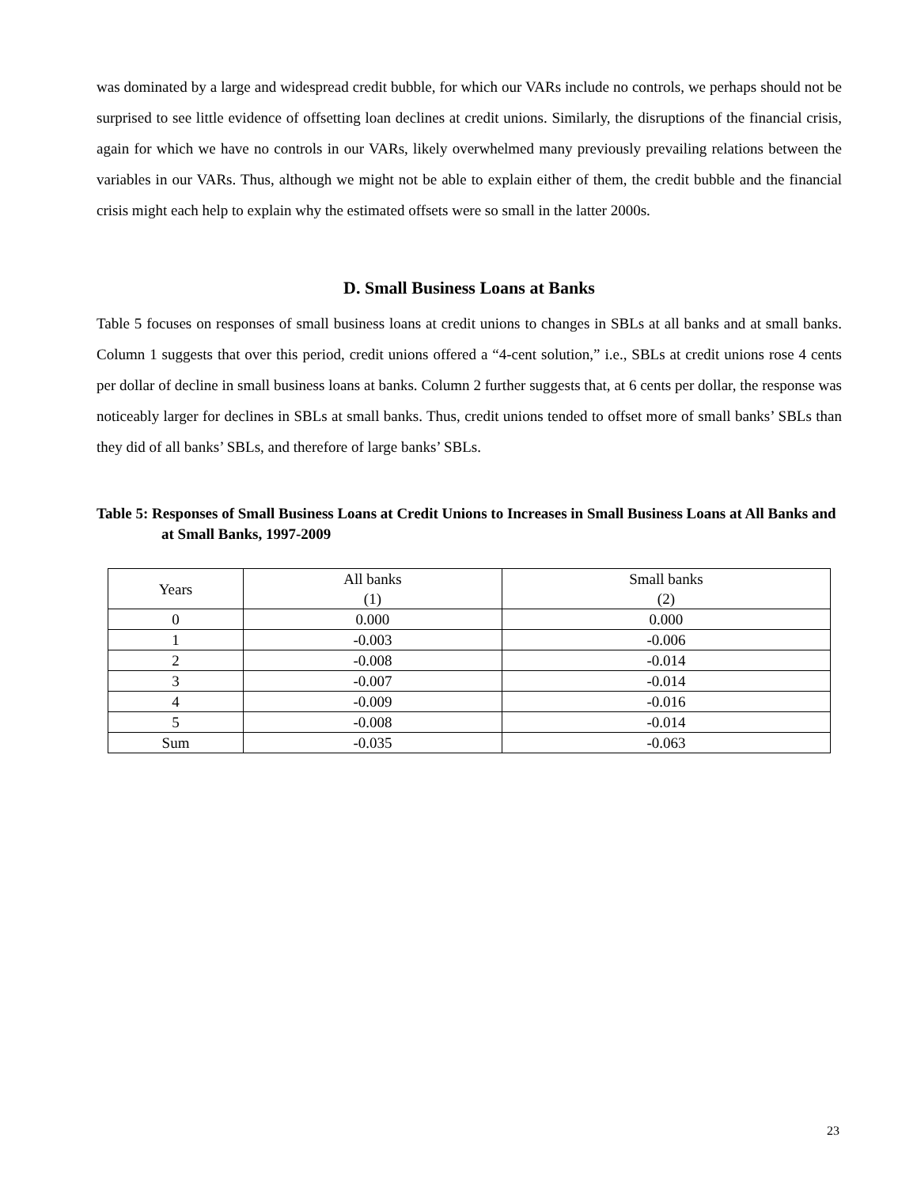was dominated by a large and widespread credit bubble, for which our VARs include no controls, we perhaps should not be surprised to see little evidence of offsetting loan declines at credit unions. Similarly, the disruptions of the financial crisis, again for which we have no controls in our VARs, likely overwhelmed many previously prevailing relations between the variables in our VARs. Thus, although we might not be able to explain either of them, the credit bubble and the financial crisis might each help to explain why the estimated offsets were so small in the latter 2000s.
D. Small Business Loans at Banks
Table 5 focuses on responses of small business loans at credit unions to changes in SBLs at all banks and at small banks. Column 1 suggests that over this period, credit unions offered a “4-cent solution,” i.e., SBLs at credit unions rose 4 cents per dollar of decline in small business loans at banks. Column 2 further suggests that, at 6 cents per dollar, the response was noticeably larger for declines in SBLs at small banks. Thus, credit unions tended to offset more of small banks’ SBLs than they did of all banks’ SBLs, and therefore of large banks’ SBLs.
Table 5: Responses of Small Business Loans at Credit Unions to Increases in Small Business Loans at All Banks and at Small Banks, 1997-2009
| Years | All banks (1) | Small banks (2) |
| --- | --- | --- |
| 0 | 0.000 | 0.000 |
| 1 | -0.003 | -0.006 |
| 2 | -0.008 | -0.014 |
| 3 | -0.007 | -0.014 |
| 4 | -0.009 | -0.016 |
| 5 | -0.008 | -0.014 |
| Sum | -0.035 | -0.063 |
23